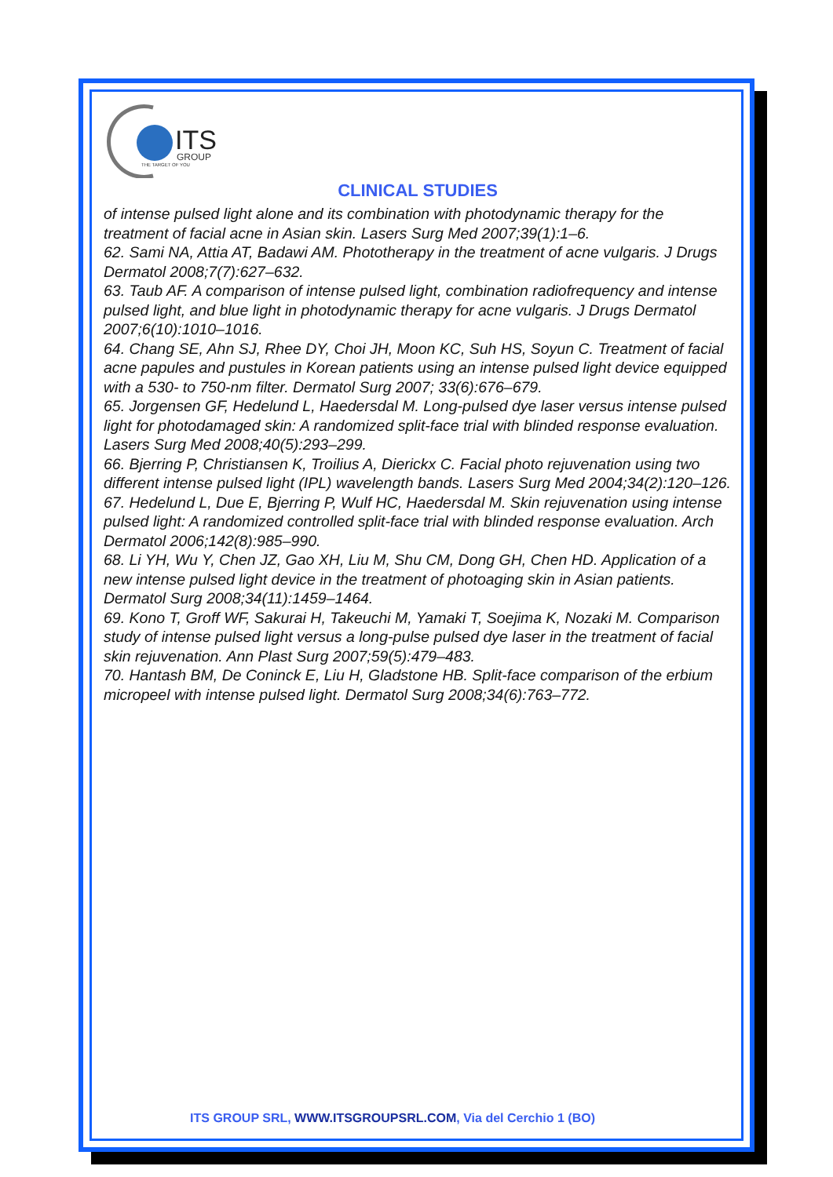ITS
GROUP
THE TARGET OF YOU
CLINICAL STUDIES
of intense pulsed light alone and its combination with photodynamic therapy for the treatment of facial acne in Asian skin. Lasers Surg Med 2007;39(1):1–6.
62. Sami NA, Attia AT, Badawi AM. Phototherapy in the treatment of acne vulgaris. J Drugs Dermatol 2008;7(7):627–632.
63. Taub AF. A comparison of intense pulsed light, combination radiofrequency and intense pulsed light, and blue light in photodynamic therapy for acne vulgaris. J Drugs Dermatol 2007;6(10):1010–1016.
64. Chang SE, Ahn SJ, Rhee DY, Choi JH, Moon KC, Suh HS, Soyun C. Treatment of facial acne papules and pustules in Korean patients using an intense pulsed light device equipped with a 530- to 750-nm filter. Dermatol Surg 2007; 33(6):676–679.
65. Jorgensen GF, Hedelund L, Haedersdal M. Long-pulsed dye laser versus intense pulsed light for photodamaged skin: A randomized split-face trial with blinded response evaluation. Lasers Surg Med 2008;40(5):293–299.
66. Bjerring P, Christiansen K, Troilius A, Dierickx C. Facial photo rejuvenation using two different intense pulsed light (IPL) wavelength bands. Lasers Surg Med 2004;34(2):120–126.
67. Hedelund L, Due E, Bjerring P, Wulf HC, Haedersdal M. Skin rejuvenation using intense pulsed light: A randomized controlled split-face trial with blinded response evaluation. Arch Dermatol 2006;142(8):985–990.
68. Li YH, Wu Y, Chen JZ, Gao XH, Liu M, Shu CM, Dong GH, Chen HD. Application of a new intense pulsed light device in the treatment of photoaging skin in Asian patients. Dermatol Surg 2008;34(11):1459–1464.
69. Kono T, Groff WF, Sakurai H, Takeuchi M, Yamaki T, Soejima K, Nozaki M. Comparison study of intense pulsed light versus a long-pulse pulsed dye laser in the treatment of facial skin rejuvenation. Ann Plast Surg 2007;59(5):479–483.
70. Hantash BM, De Coninck E, Liu H, Gladstone HB. Split-face comparison of the erbium micropeel with intense pulsed light. Dermatol Surg 2008;34(6):763–772.
ITS GROUP SRL, WWW.ITSGROUPSRL.COM, Via del Cerchio 1 (BO)